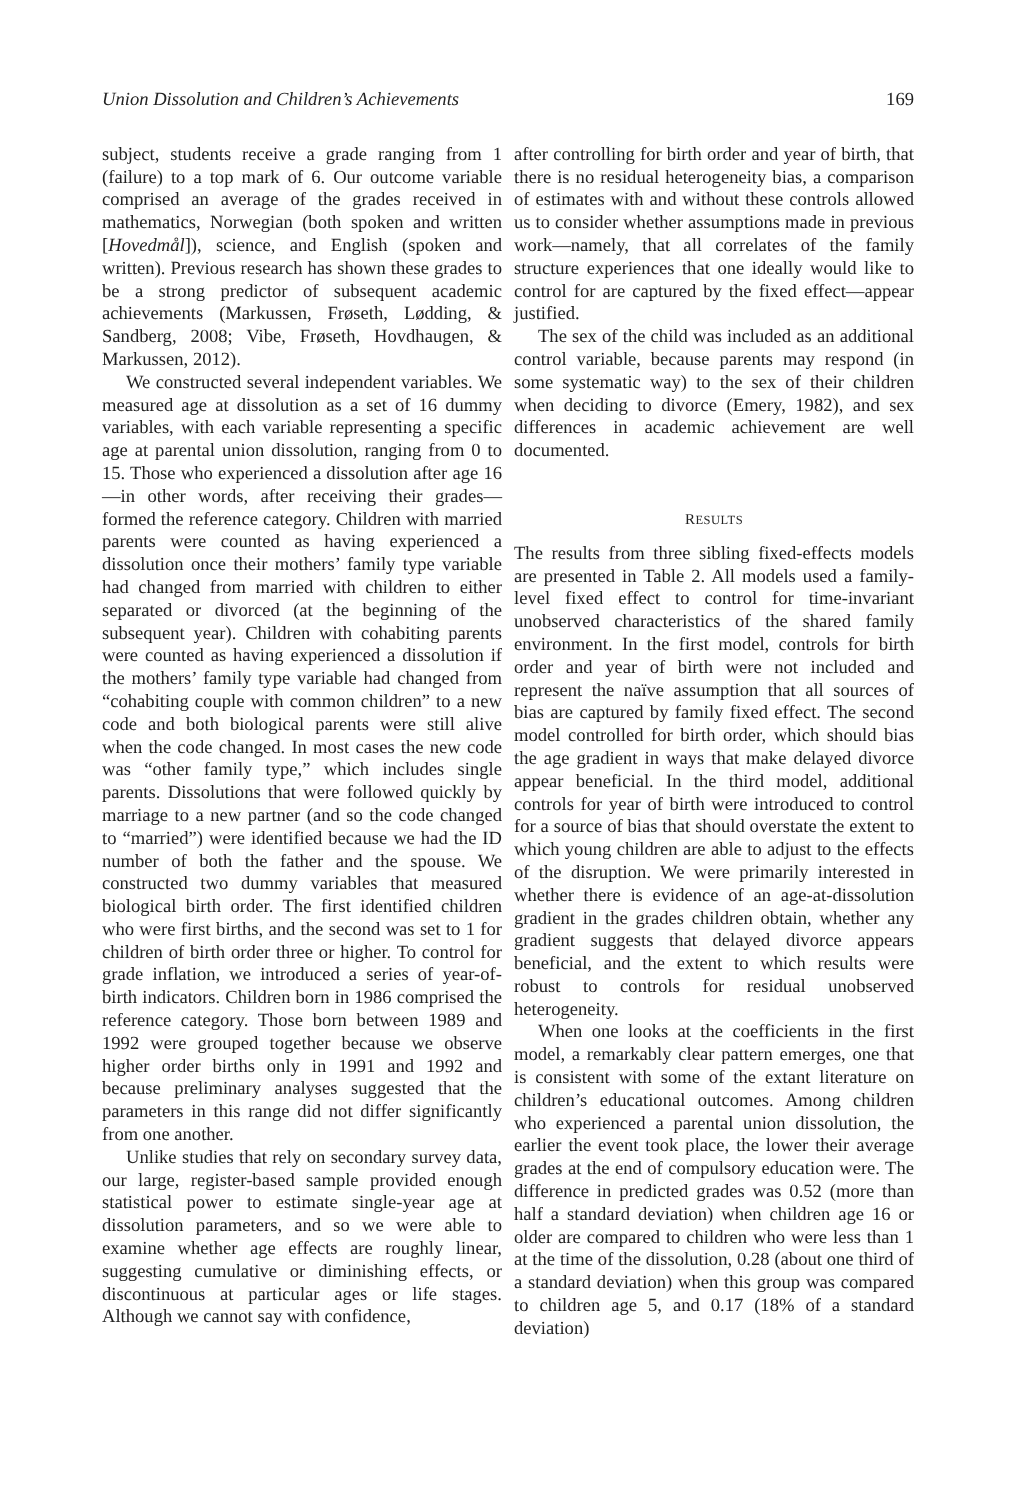Union Dissolution and Children’s Achievements 169
subject, students receive a grade ranging from 1 (failure) to a top mark of 6. Our outcome variable comprised an average of the grades received in mathematics, Norwegian (both spoken and written [Hovedmål]), science, and English (spoken and written). Previous research has shown these grades to be a strong predictor of subsequent academic achievements (Markussen, Frøseth, Lødding, & Sandberg, 2008; Vibe, Frøseth, Hovdhaugen, & Markussen, 2012).
We constructed several independent variables. We measured age at dissolution as a set of 16 dummy variables, with each variable representing a specific age at parental union dissolution, ranging from 0 to 15. Those who experienced a dissolution after age 16—in other words, after receiving their grades—formed the reference category. Children with married parents were counted as having experienced a dissolution once their mothers’ family type variable had changed from married with children to either separated or divorced (at the beginning of the subsequent year). Children with cohabiting parents were counted as having experienced a dissolution if the mothers’ family type variable had changed from “cohabiting couple with common children” to a new code and both biological parents were still alive when the code changed. In most cases the new code was “other family type,” which includes single parents. Dissolutions that were followed quickly by marriage to a new partner (and so the code changed to “married”) were identified because we had the ID number of both the father and the spouse. We constructed two dummy variables that measured biological birth order. The first identified children who were first births, and the second was set to 1 for children of birth order three or higher. To control for grade inflation, we introduced a series of year-of-birth indicators. Children born in 1986 comprised the reference category. Those born between 1989 and 1992 were grouped together because we observe higher order births only in 1991 and 1992 and because preliminary analyses suggested that the parameters in this range did not differ significantly from one another.
Unlike studies that rely on secondary survey data, our large, register-based sample provided enough statistical power to estimate single-year age at dissolution parameters, and so we were able to examine whether age effects are roughly linear, suggesting cumulative or diminishing effects, or discontinuous at particular ages or life stages. Although we cannot say with confidence,
after controlling for birth order and year of birth, that there is no residual heterogeneity bias, a comparison of estimates with and without these controls allowed us to consider whether assumptions made in previous work—namely, that all correlates of the family structure experiences that one ideally would like to control for are captured by the fixed effect—appear justified.
The sex of the child was included as an additional control variable, because parents may respond (in some systematic way) to the sex of their children when deciding to divorce (Emery, 1982), and sex differences in academic achievement are well documented.
RESULTS
The results from three sibling fixed-effects models are presented in Table 2. All models used a family-level fixed effect to control for time-invariant unobserved characteristics of the shared family environment. In the first model, controls for birth order and year of birth were not included and represent the naïve assumption that all sources of bias are captured by family fixed effect. The second model controlled for birth order, which should bias the age gradient in ways that make delayed divorce appear beneficial. In the third model, additional controls for year of birth were introduced to control for a source of bias that should overstate the extent to which young children are able to adjust to the effects of the disruption. We were primarily interested in whether there is evidence of an age-at-dissolution gradient in the grades children obtain, whether any gradient suggests that delayed divorce appears beneficial, and the extent to which results were robust to controls for residual unobserved heterogeneity.
When one looks at the coefficients in the first model, a remarkably clear pattern emerges, one that is consistent with some of the extant literature on children’s educational outcomes. Among children who experienced a parental union dissolution, the earlier the event took place, the lower their average grades at the end of compulsory education were. The difference in predicted grades was 0.52 (more than half a standard deviation) when children age 16 or older are compared to children who were less than 1 at the time of the dissolution, 0.28 (about one third of a standard deviation) when this group was compared to children age 5, and 0.17 (18% of a standard deviation)